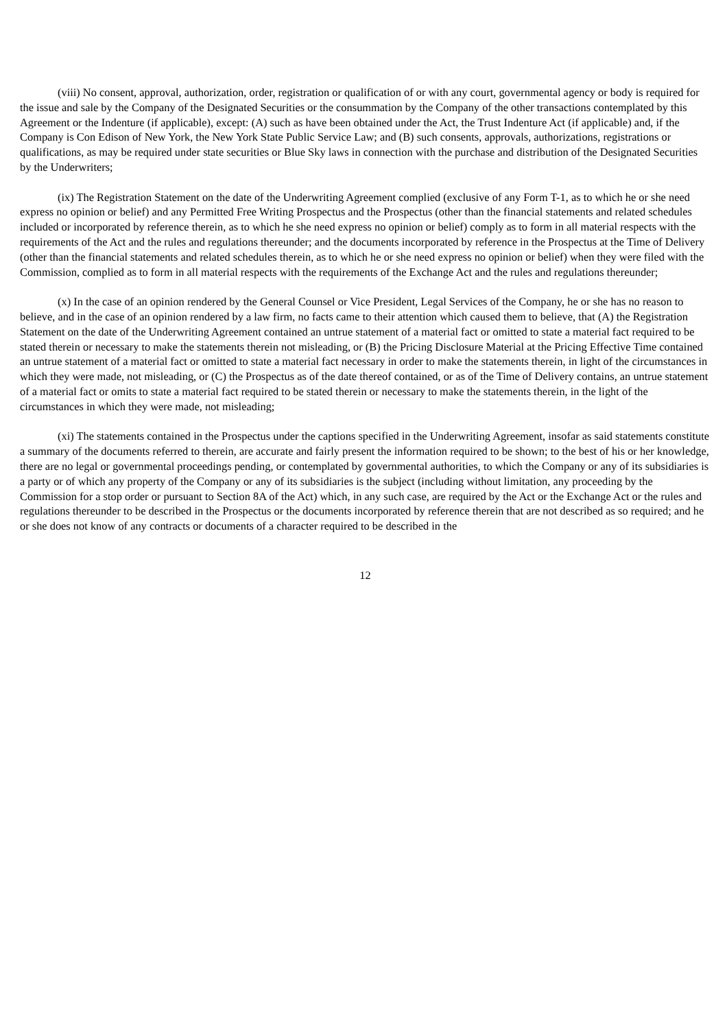(viii) No consent, approval, authorization, order, registration or qualification of or with any court, governmental agency or body is required for the issue and sale by the Company of the Designated Securities or the consummation by the Company of the other transactions contemplated by this Agreement or the Indenture (if applicable), except: (A) such as have been obtained under the Act, the Trust Indenture Act (if applicable) and, if the Company is Con Edison of New York, the New York State Public Service Law; and (B) such consents, approvals, authorizations, registrations or qualifications, as may be required under state securities or Blue Sky laws in connection with the purchase and distribution of the Designated Securities by the Underwriters;
(ix) The Registration Statement on the date of the Underwriting Agreement complied (exclusive of any Form T-1, as to which he or she need express no opinion or belief) and any Permitted Free Writing Prospectus and the Prospectus (other than the financial statements and related schedules included or incorporated by reference therein, as to which he she need express no opinion or belief) comply as to form in all material respects with the requirements of the Act and the rules and regulations thereunder; and the documents incorporated by reference in the Prospectus at the Time of Delivery (other than the financial statements and related schedules therein, as to which he or she need express no opinion or belief) when they were filed with the Commission, complied as to form in all material respects with the requirements of the Exchange Act and the rules and regulations thereunder;
(x) In the case of an opinion rendered by the General Counsel or Vice President, Legal Services of the Company, he or she has no reason to believe, and in the case of an opinion rendered by a law firm, no facts came to their attention which caused them to believe, that (A) the Registration Statement on the date of the Underwriting Agreement contained an untrue statement of a material fact or omitted to state a material fact required to be stated therein or necessary to make the statements therein not misleading, or (B) the Pricing Disclosure Material at the Pricing Effective Time contained an untrue statement of a material fact or omitted to state a material fact necessary in order to make the statements therein, in light of the circumstances in which they were made, not misleading, or (C) the Prospectus as of the date thereof contained, or as of the Time of Delivery contains, an untrue statement of a material fact or omits to state a material fact required to be stated therein or necessary to make the statements therein, in the light of the circumstances in which they were made, not misleading;
(xi) The statements contained in the Prospectus under the captions specified in the Underwriting Agreement, insofar as said statements constitute a summary of the documents referred to therein, are accurate and fairly present the information required to be shown; to the best of his or her knowledge, there are no legal or governmental proceedings pending, or contemplated by governmental authorities, to which the Company or any of its subsidiaries is a party or of which any property of the Company or any of its subsidiaries is the subject (including without limitation, any proceeding by the Commission for a stop order or pursuant to Section 8A of the Act) which, in any such case, are required by the Act or the Exchange Act or the rules and regulations thereunder to be described in the Prospectus or the documents incorporated by reference therein that are not described as so required; and he or she does not know of any contracts or documents of a character required to be described in the
12